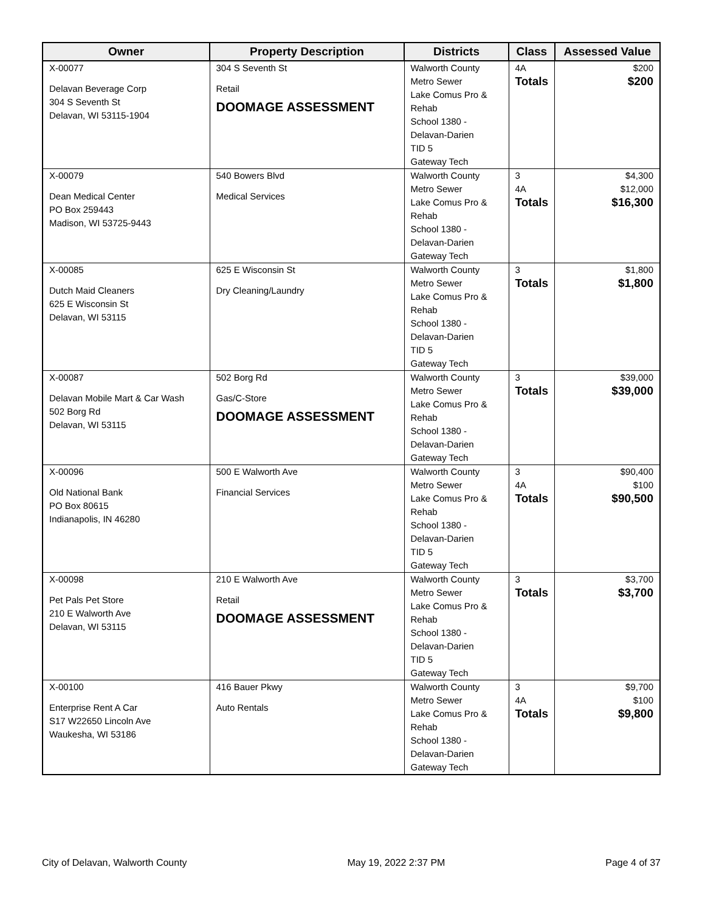| Owner | Property Description | Districts | Class | Assessed Value |
| --- | --- | --- | --- | --- |
| X-00077 Delavan Beverage Corp 304 S Seventh St Delavan, WI 53115-1904 | 304 S Seventh St Retail DOOMAGE ASSESSMENT | Walworth County Metro Sewer Lake Comus Pro & Rehab School 1380 - Delavan-Darien TID 5 Gateway Tech | 4A Totals | $200 $200 |
| X-00079 Dean Medical Center PO Box 259443 Madison, WI 53725-9443 | 540 Bowers Blvd Medical Services | Walworth County Metro Sewer Lake Comus Pro & Rehab School 1380 - Delavan-Darien Gateway Tech | 3 4A Totals | $4,300 $12,000 $16,300 |
| X-00085 Dutch Maid Cleaners 625 E Wisconsin St Delavan, WI 53115 | 625 E Wisconsin St Dry Cleaning/Laundry | Walworth County Metro Sewer Lake Comus Pro & Rehab School 1380 - Delavan-Darien TID 5 Gateway Tech | 3 Totals | $1,800 $1,800 |
| X-00087 Delavan Mobile Mart & Car Wash 502 Borg Rd Delavan, WI 53115 | 502 Borg Rd Gas/C-Store DOOMAGE ASSESSMENT | Walworth County Metro Sewer Lake Comus Pro & Rehab School 1380 - Delavan-Darien Gateway Tech | 3 Totals | $39,000 $39,000 |
| X-00096 Old National Bank PO Box 80615 Indianapolis, IN 46280 | 500 E Walworth Ave Financial Services | Walworth County Metro Sewer Lake Comus Pro & Rehab School 1380 - Delavan-Darien TID 5 Gateway Tech | 3 4A Totals | $90,400 $100 $90,500 |
| X-00098 Pet Pals Pet Store 210 E Walworth Ave Delavan, WI 53115 | 210 E Walworth Ave Retail DOOMAGE ASSESSMENT | Walworth County Metro Sewer Lake Comus Pro & Rehab School 1380 - Delavan-Darien TID 5 Gateway Tech | 3 Totals | $3,700 $3,700 |
| X-00100 Enterprise Rent A Car S17 W22650 Lincoln Ave Waukesha, WI 53186 | 416 Bauer Pkwy Auto Rentals | Walworth County Metro Sewer Lake Comus Pro & Rehab School 1380 - Delavan-Darien Gateway Tech | 3 4A Totals | $9,700 $100 $9,800 |
City of Delavan, Walworth County May 19, 2022 2:37 PM Page 4 of 37